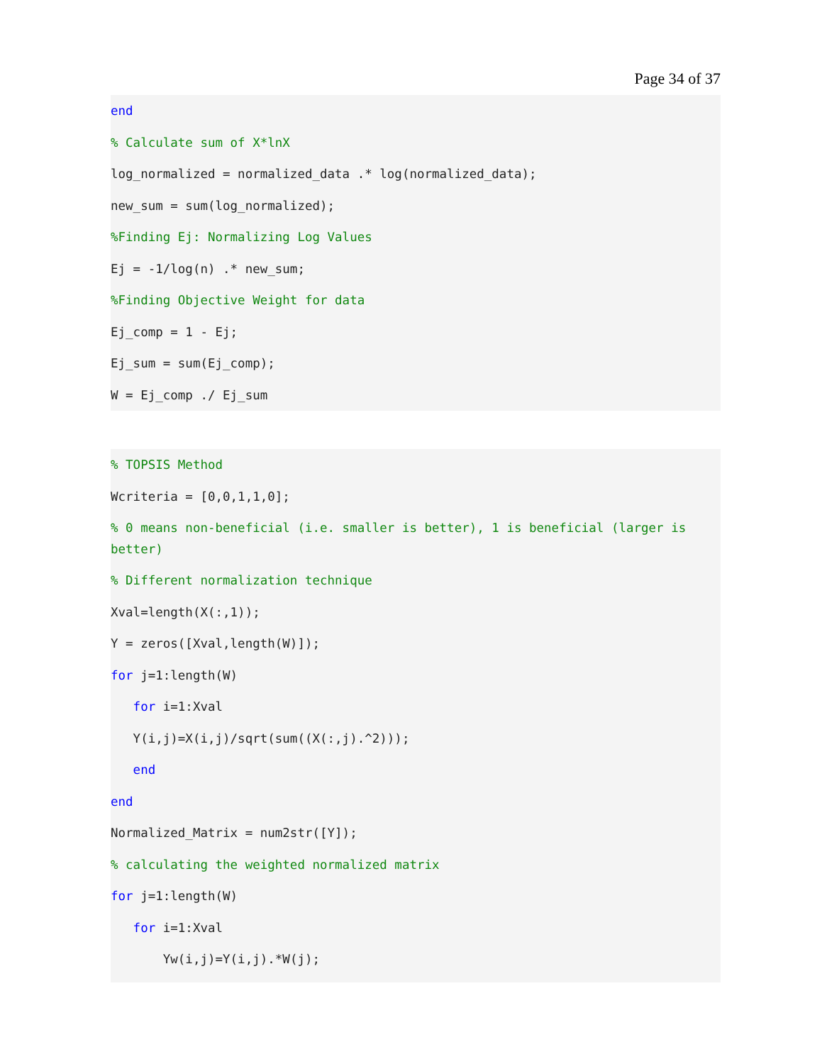Page 34 of 37
end
% Calculate sum of X*lnX
log_normalized = normalized_data .* log(normalized_data);
new_sum = sum(log_normalized);
%Finding Ej: Normalizing Log Values
Ej = -1/log(n) .* new_sum;
%Finding Objective Weight for data
Ej_comp = 1 - Ej;
Ej_sum = sum(Ej_comp);
W = Ej_comp ./ Ej_sum
% TOPSIS Method
Wcriteria = [0,0,1,1,0];
% 0 means non-beneficial (i.e. smaller is better), 1 is beneficial (larger is better)
% Different normalization technique
Xval=length(X(:,1));
Y = zeros([Xval,length(W)]);
for j=1:length(W)
for i=1:Xval
Y(i,j)=X(i,j)/sqrt(sum((X(:,j).^2)));
end
end
Normalized_Matrix = num2str([Y]);
% calculating the weighted normalized matrix
for j=1:length(W)
for i=1:Xval
Yw(i,j)=Y(i,j).*W(j);